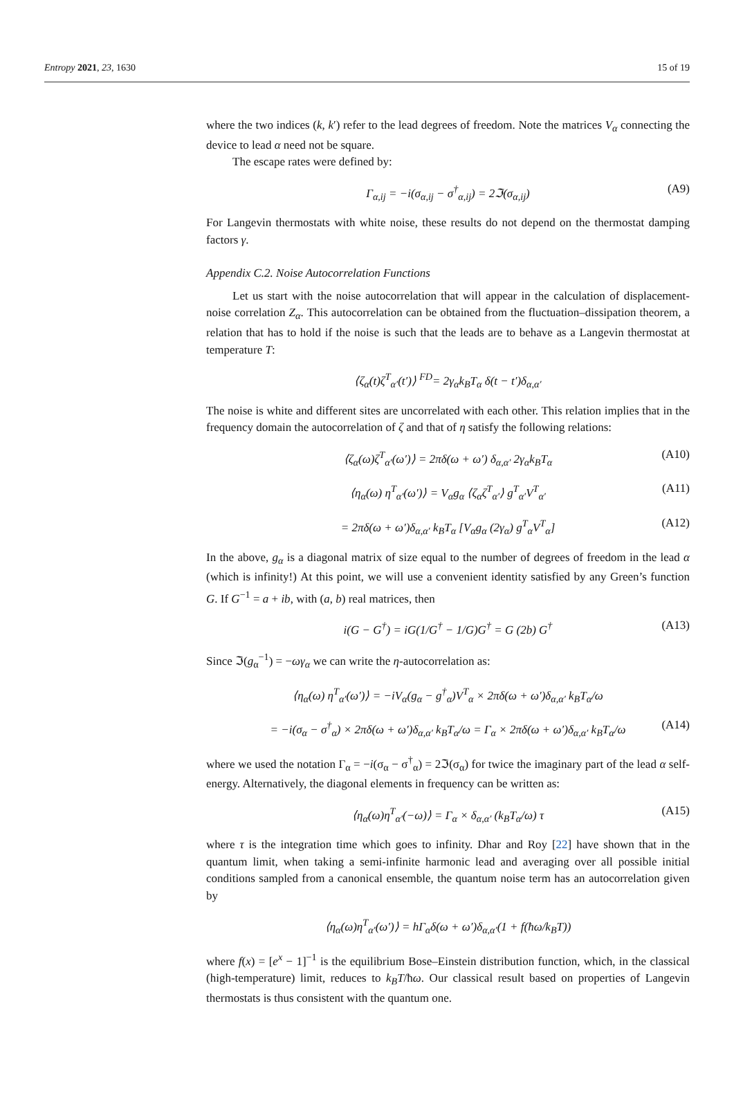Entropy 2021, 23, 1630 15 of 19
where the two indices (k, k′) refer to the lead degrees of freedom. Note the matrices V<sub>α</sub> connecting the device to lead α need not be square.
The escape rates were defined by:
Γ<sub>α,ij</sub> = −i(σ<sub>α,ij</sub> − σ<sup>†</sup><sub>α,ij</sub>) = 2ℑ(σ<sub>α,ij</sub>) (A9)
For Langevin thermostats with white noise, these results do not depend on the thermostat damping factors γ.
Appendix C.2. Noise Autocorrelation Functions
Let us start with the noise autocorrelation that will appear in the calculation of displacement-noise correlation Z<sub>α</sub>. This autocorrelation can be obtained from the fluctuation–dissipation theorem, a relation that has to hold if the noise is such that the leads are to behave as a Langevin thermostat at temperature T:
⟨ζ<sub>α</sub>(t)ζ<sup>T</sup><sub>α′</sub>(t′)⟩ <sup>FD</sup>= 2γ<sub>α</sub>k<sub>B</sub>T<sub>α</sub> δ(t − t′)δ<sub>α,α′</sub>
The noise is white and different sites are uncorrelated with each other. This relation implies that in the frequency domain the autocorrelation of ζ and that of η satisfy the following relations:
⟨ζ<sub>α</sub>(ω)ζ<sup>T</sup><sub>α′</sub>(ω′)⟩ = 2πδ(ω + ω′) δ<sub>α,α′</sub> 2γ<sub>α</sub>k<sub>B</sub>T<sub>α</sub> (A10)
⟨η<sub>α</sub>(ω) η<sup>T</sup><sub>α′</sub>(ω′)⟩ = V<sub>α</sub>g<sub>α</sub> ⟨ζ<sub>α</sub>ζ<sup>T</sup><sub>α′</sub>⟩ g<sup>T</sup><sub>α′</sub>V<sup>T</sup><sub>α′</sub> (A11)
= 2πδ(ω + ω′)δ<sub>α,α′</sub> k<sub>B</sub>T<sub>α</sub> [V<sub>α</sub>g<sub>α</sub> (2γ<sub>α</sub>) g<sup>T</sup><sub>α</sub>V<sup>T</sup><sub>α</sub>] (A12)
In the above, g<sub>α</sub> is a diagonal matrix of size equal to the number of degrees of freedom in the lead α (which is infinity!) At this point, we will use a convenient identity satisfied by any Green’s function G. If G<sup>−1</sup> = a + ib, with (a, b) real matrices, then
i(G − G<sup>†</sup>) = iG(1/G<sup>†</sup> − 1/G)G<sup>†</sup> = G (2b) G<sup>†</sup> (A13)
Since ℑ(g<sub>α</sub><sup>−1</sup>) = −ωγ<sub>α</sub> we can write the η-autocorrelation as:
⟨η<sub>α</sub>(ω) η<sup>T</sup><sub>α′</sub>(ω′)⟩ = −iV<sub>α</sub>(g<sub>α</sub> − g<sup>†</sup><sub>α</sub>)V<sup>T</sup><sub>α</sub> × 2πδ(ω + ω′)δ<sub>α,α′</sub> k<sub>B</sub>T<sub>α</sub>/ω
= −i(σ<sub>α</sub> − σ<sup>†</sup><sub>α</sub>) × 2πδ(ω + ω′)δ<sub>α,α′</sub> k<sub>B</sub>T<sub>α</sub>/ω = Γ<sub>α</sub> × 2πδ(ω + ω′)δ<sub>α,α′</sub> k<sub>B</sub>T<sub>α</sub>/ω (A14)
where we used the notation Γ<sub>α</sub> = −i(σ<sub>α</sub> − σ<sup>†</sup><sub>α</sub>) = 2ℑ(σ<sub>α</sub>) for twice the imaginary part of the lead α self-energy. Alternatively, the diagonal elements in frequency can be written as:
⟨η<sub>α</sub>(ω)η<sup>T</sup><sub>α′</sub>(−ω)⟩ = Γ<sub>α</sub> × δ<sub>α,α′</sub> (k<sub>B</sub>T<sub>α</sub>/ω) τ (A15)
where τ is the integration time which goes to infinity. Dhar and Roy [22] have shown that in the quantum limit, when taking a semi-infinite harmonic lead and averaging over all possible initial conditions sampled from a canonical ensemble, the quantum noise term has an autocorrelation given by
⟨η<sub>α</sub>(ω)η<sup>T</sup><sub>α′</sub>(ω′)⟩ = hΓ<sub>α</sub>δ(ω + ω′)δ<sub>α,α′</sub>(1 + f(ħω/k<sub>B</sub>T))
where f(x) = [e<sup>x</sup> − 1]<sup>−1</sup> is the equilibrium Bose–Einstein distribution function, which, in the classical (high-temperature) limit, reduces to k<sub>B</sub>T/ħω. Our classical result based on properties of Langevin thermostats is thus consistent with the quantum one.